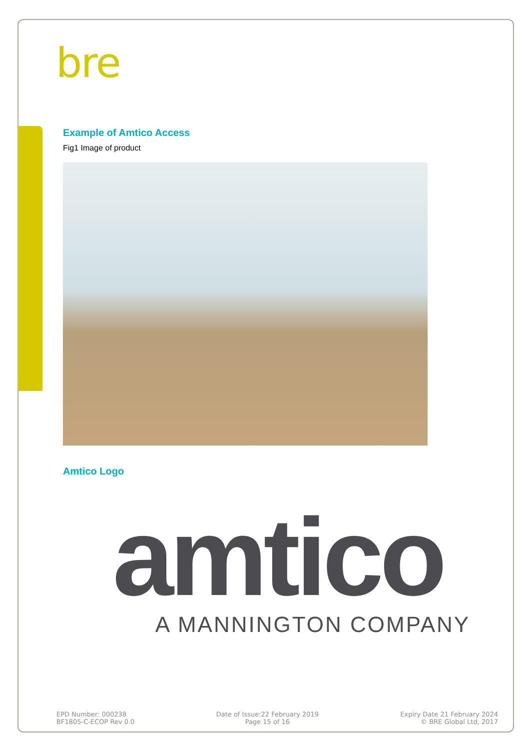bre
Example of Amtico Access
Fig1 Image of product
Amtico Logo
amtico
A MANNINGTON COMPANY
EPD Number: 000238
BF1805-C-ECOP Rev 0.0
Date of Issue:22 February 2019
Page 15 of 16
Expiry Date 21 February 2024
© BRE Global Ltd, 2017